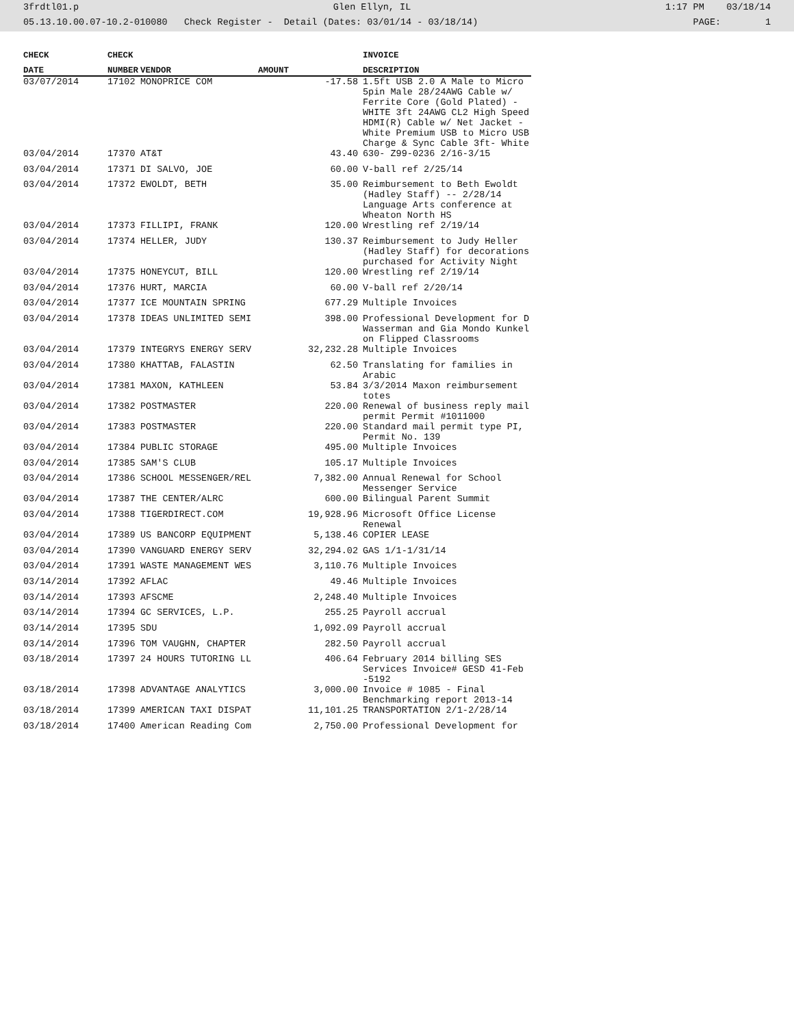3frdtl01.p Glen Ellyn, IL 1:17 PM 03/18/14
05.13.10.00.07-10.2-010080 Check Register - Detail (Dates: 03/01/14 - 03/18/14) PAGE: 1
| CHECK | CHECK | | | INVOICE |
| --- | --- | --- | --- | --- |
| DATE | NUMBER | VENDOR | AMOUNT | DESCRIPTION |
| 03/07/2014 | 17102 | MONOPRICE COM | -17.58 | 1.5ft USB 2.0 A Male to Micro 5pin Male 28/24AWG Cable w/ Ferrite Core (Gold Plated) - WHITE 3ft 24AWG CL2 High Speed HDMI(R) Cable w/ Net Jacket - White Premium USB to Micro USB Charge & Sync Cable 3ft- White |
| 03/04/2014 | 17370 | AT&T | 43.40 | 630- Z99-0236 2/16-3/15 |
| 03/04/2014 | 17371 | DI SALVO, JOE | 60.00 | V-ball ref 2/25/14 |
| 03/04/2014 | 17372 | EWOLDT, BETH | 35.00 | Reimbursement to Beth Ewoldt (Hadley Staff) -- 2/28/14 Language Arts conference at Wheaton North HS |
| 03/04/2014 | 17373 | FILLIPI, FRANK | 120.00 | Wrestling ref 2/19/14 |
| 03/04/2014 | 17374 | HELLER, JUDY | 130.37 | Reimbursement to Judy Heller (Hadley Staff) for decorations purchased for Activity Night |
| 03/04/2014 | 17375 | HONEYCUT, BILL | 120.00 | Wrestling ref 2/19/14 |
| 03/04/2014 | 17376 | HURT, MARCIA | 60.00 | V-ball ref 2/20/14 |
| 03/04/2014 | 17377 | ICE MOUNTAIN SPRING | 677.29 | Multiple Invoices |
| 03/04/2014 | 17378 | IDEAS UNLIMITED SEMI | 398.00 | Professional Development for D Wasserman and Gia Mondo Kunkel on Flipped Classrooms |
| 03/04/2014 | 17379 | INTEGRYS ENERGY SERV | 32,232.28 | Multiple Invoices |
| 03/04/2014 | 17380 | KHATTAB, FALASTIN | 62.50 | Translating for families in Arabic |
| 03/04/2014 | 17381 | MAXON, KATHLEEN | 53.84 | 3/3/2014 Maxon reimbursement totes |
| 03/04/2014 | 17382 | POSTMASTER | 220.00 | Renewal of business reply mail permit Permit #1011000 |
| 03/04/2014 | 17383 | POSTMASTER | 220.00 | Standard mail permit type PI, Permit No. 139 |
| 03/04/2014 | 17384 | PUBLIC STORAGE | 495.00 | Multiple Invoices |
| 03/04/2014 | 17385 | SAM'S CLUB | 105.17 | Multiple Invoices |
| 03/04/2014 | 17386 | SCHOOL MESSENGER/REL | 7,382.00 | Annual Renewal for School Messenger Service |
| 03/04/2014 | 17387 | THE CENTER/ALRC | 600.00 | Bilingual Parent Summit |
| 03/04/2014 | 17388 | TIGERDIRECT.COM | 19,928.96 | Microsoft Office License Renewal |
| 03/04/2014 | 17389 | US BANCORP EQUIPMENT | 5,138.46 | COPIER LEASE |
| 03/04/2014 | 17390 | VANGUARD ENERGY SERV | 32,294.02 | GAS 1/1-1/31/14 |
| 03/04/2014 | 17391 | WASTE MANAGEMENT WES | 3,110.76 | Multiple Invoices |
| 03/14/2014 | 17392 | AFLAC | 49.46 | Multiple Invoices |
| 03/14/2014 | 17393 | AFSCME | 2,248.40 | Multiple Invoices |
| 03/14/2014 | 17394 | GC SERVICES, L.P. | 255.25 | Payroll accrual |
| 03/14/2014 | 17395 | SDU | 1,092.09 | Payroll accrual |
| 03/14/2014 | 17396 | TOM VAUGHN, CHAPTER | 282.50 | Payroll accrual |
| 03/18/2014 | 17397 | 24 HOURS TUTORING LL | 406.64 | February 2014 billing SES Services Invoice# GESD 41-Feb -5192 |
| 03/18/2014 | 17398 | ADVANTAGE ANALYTICS | 3,000.00 | Invoice # 1085 - Final Benchmarking report 2013-14 |
| 03/18/2014 | 17399 | AMERICAN TAXI DISPAT | 11,101.25 | TRANSPORTATION 2/1-2/28/14 |
| 03/18/2014 | 17400 | American Reading Com | 2,750.00 | Professional Development for |